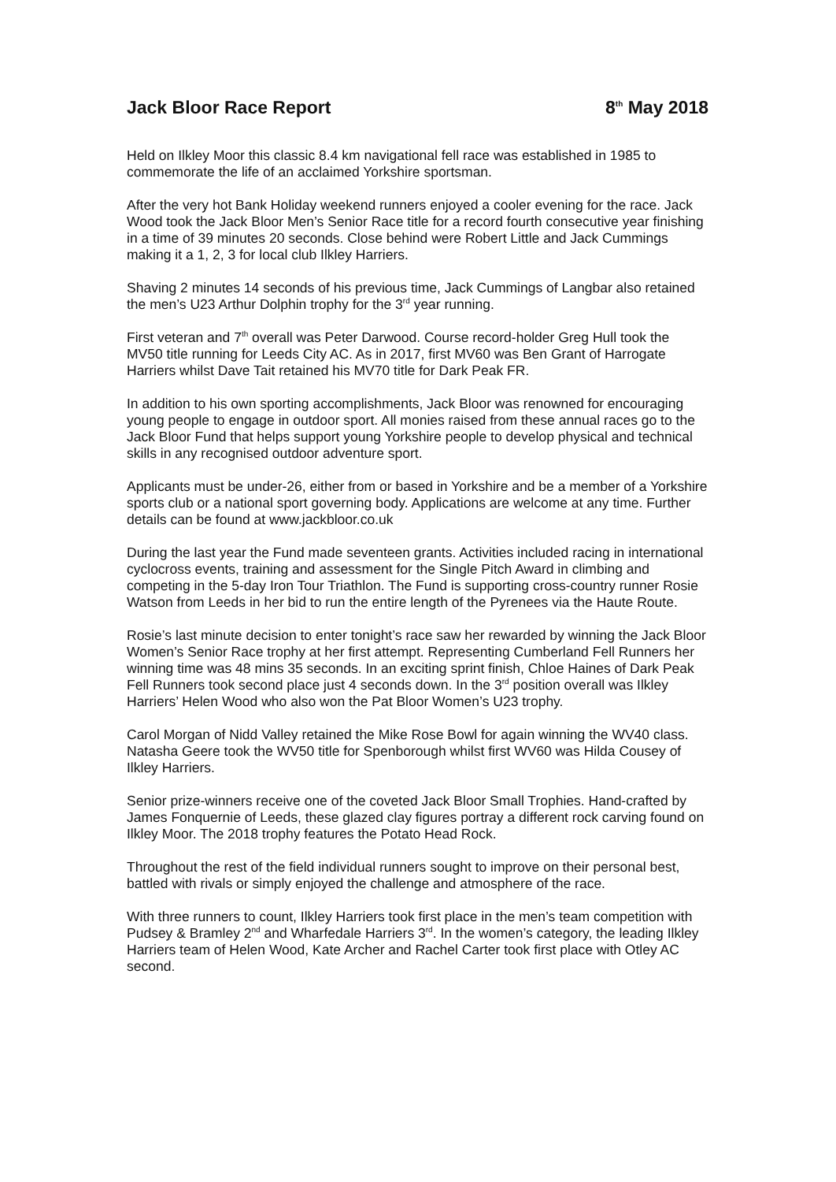Jack Bloor Race Report 8<sup>th</sup> May 2018
Held on Ilkley Moor this classic 8.4 km navigational fell race was established in 1985 to commemorate the life of an acclaimed Yorkshire sportsman.
After the very hot Bank Holiday weekend runners enjoyed a cooler evening for the race. Jack Wood took the Jack Bloor Men’s Senior Race title for a record fourth consecutive year finishing in a time of 39 minutes 20 seconds. Close behind were Robert Little and Jack Cummings making it a 1, 2, 3 for local club Ilkley Harriers.
Shaving 2 minutes 14 seconds of his previous time, Jack Cummings of Langbar also retained the men’s U23 Arthur Dolphin trophy for the 3<sup>rd</sup> year running.
First veteran and 7<sup>th</sup> overall was Peter Darwood. Course record-holder Greg Hull took the MV50 title running for Leeds City AC. As in 2017, first MV60 was Ben Grant of Harrogate Harriers whilst Dave Tait retained his MV70 title for Dark Peak FR.
In addition to his own sporting accomplishments, Jack Bloor was renowned for encouraging young people to engage in outdoor sport. All monies raised from these annual races go to the Jack Bloor Fund that helps support young Yorkshire people to develop physical and technical skills in any recognised outdoor adventure sport.
Applicants must be under-26, either from or based in Yorkshire and be a member of a Yorkshire sports club or a national sport governing body. Applications are welcome at any time. Further details can be found at www.jackbloor.co.uk
During the last year the Fund made seventeen grants. Activities included racing in international cyclocross events, training and assessment for the Single Pitch Award in climbing and competing in the 5-day Iron Tour Triathlon. The Fund is supporting cross-country runner Rosie Watson from Leeds in her bid to run the entire length of the Pyrenees via the Haute Route.
Rosie’s last minute decision to enter tonight’s race saw her rewarded by winning the Jack Bloor Women’s Senior Race trophy at her first attempt. Representing Cumberland Fell Runners her winning time was 48 mins 35 seconds. In an exciting sprint finish, Chloe Haines of Dark Peak Fell Runners took second place just 4 seconds down. In the 3<sup>rd</sup> position overall was Ilkley Harriers’ Helen Wood who also won the Pat Bloor Women’s U23 trophy.
Carol Morgan of Nidd Valley retained the Mike Rose Bowl for again winning the WV40 class. Natasha Geere took the WV50 title for Spenborough whilst first WV60 was Hilda Cousey of Ilkley Harriers.
Senior prize-winners receive one of the coveted Jack Bloor Small Trophies. Hand-crafted by James Fonquernie of Leeds, these glazed clay figures portray a different rock carving found on Ilkley Moor. The 2018 trophy features the Potato Head Rock.
Throughout the rest of the field individual runners sought to improve on their personal best, battled with rivals or simply enjoyed the challenge and atmosphere of the race.
With three runners to count, Ilkley Harriers took first place in the men’s team competition with Pudsey & Bramley 2<sup>nd</sup> and Wharfedale Harriers 3<sup>rd</sup>. In the women’s category, the leading Ilkley Harriers team of Helen Wood, Kate Archer and Rachel Carter took first place with Otley AC second.